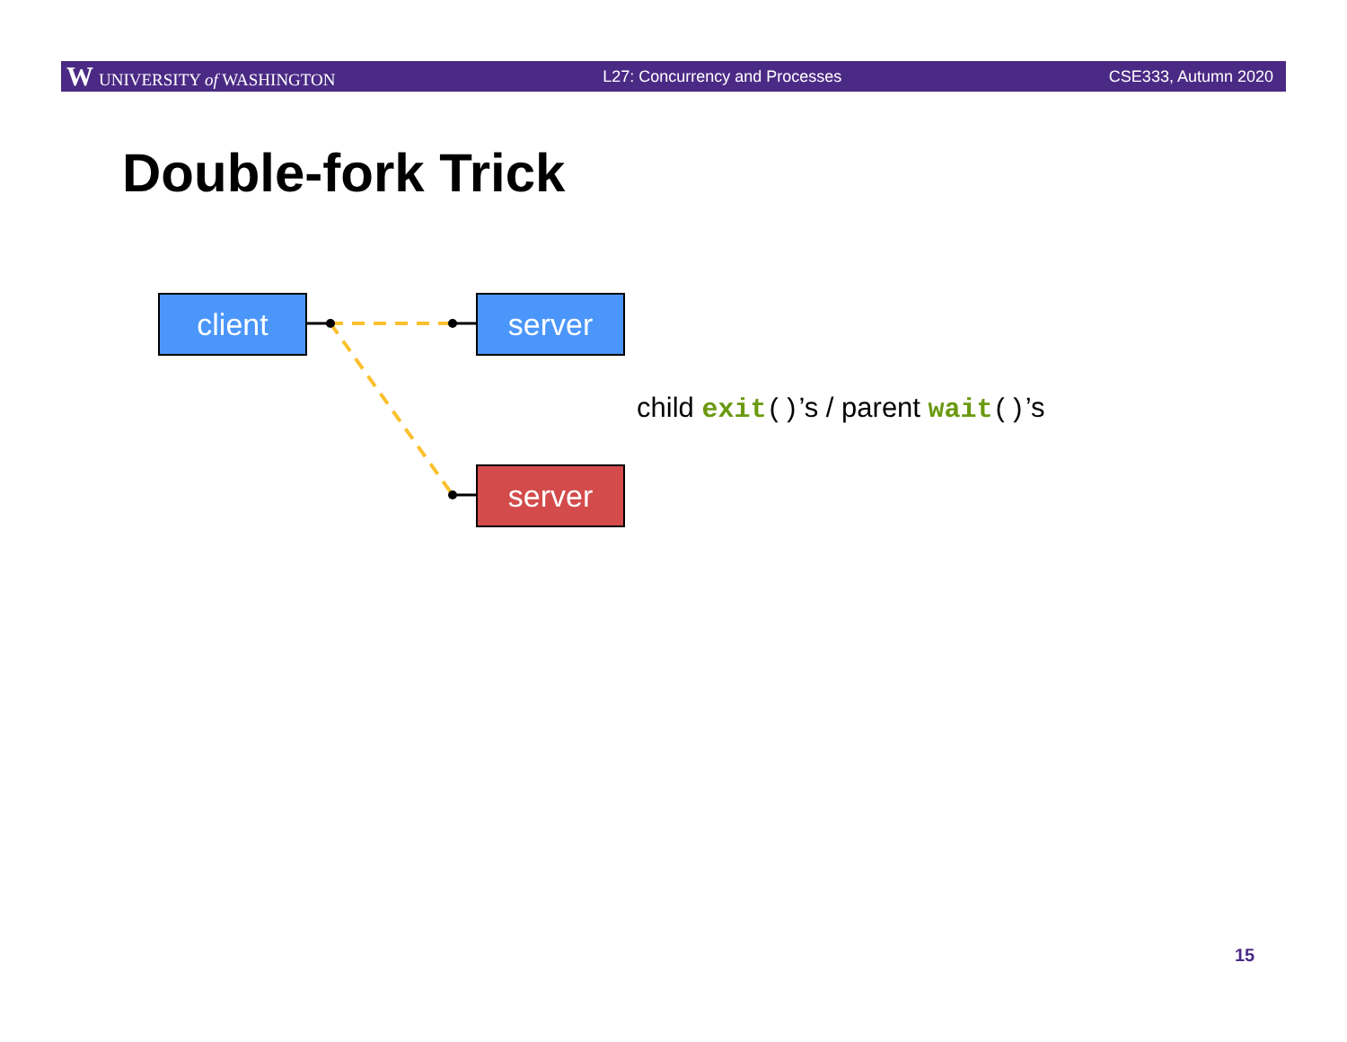W UNIVERSITY of WASHINGTON L27: Concurrency and Processes CSE333, Autumn 2020
Double-fork Trick
client server
server
child exit()’s / parent wait()’s
15